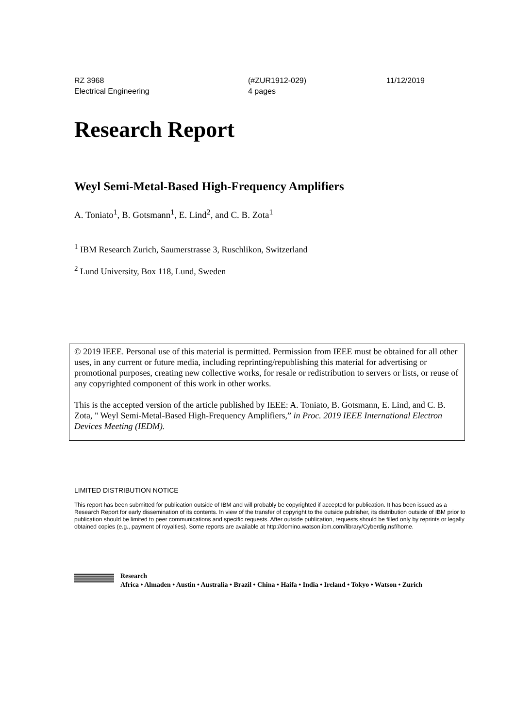RZ 3968
Electrical Engineering
(#ZUR1912-029)
4 pages
11/12/2019
Research Report
Weyl Semi-Metal-Based High-Frequency Amplifiers
A. Toniato<sup>1</sup>, B. Gotsmann<sup>1</sup>, E. Lind<sup>2</sup>, and C. B. Zota<sup>1</sup>
<sup>1</sup> IBM Research Zurich, Saumerstrasse 3, Ruschlikon, Switzerland
<sup>2</sup> Lund University, Box 118, Lund, Sweden
© 2019 IEEE. Personal use of this material is permitted. Permission from IEEE must be obtained for all other uses, in any current or future media, including reprinting/republishing this material for advertising or promotional purposes, creating new collective works, for resale or redistribution to servers or lists, or reuse of any copyrighted component of this work in other works.
This is the accepted version of the article published by IEEE: A. Toniato, B. Gotsmann, E. Lind, and C. B. Zota, " Weyl Semi-Metal-Based High-Frequency Amplifiers,” in Proc. 2019 IEEE International Electron Devices Meeting (IEDM).
LIMITED DISTRIBUTION NOTICE
This report has been submitted for publication outside of IBM and will probably be copyrighted if accepted for publication. It has been issued as a Research Report for early dissemination of its contents. In view of the transfer of copyright to the outside publisher, its distribution outside of IBM prior to publication should be limited to peer communications and specific requests. After outside publication, requests should be filled only by reprints or legally obtained copies (e.g., payment of royalties). Some reports are available at http://domino.watson.ibm.com/library/Cyberdig.nsf/home.
Research
Africa • Almaden • Austin • Australia • Brazil • China • Haifa • India • Ireland • Tokyo • Watson • Zurich